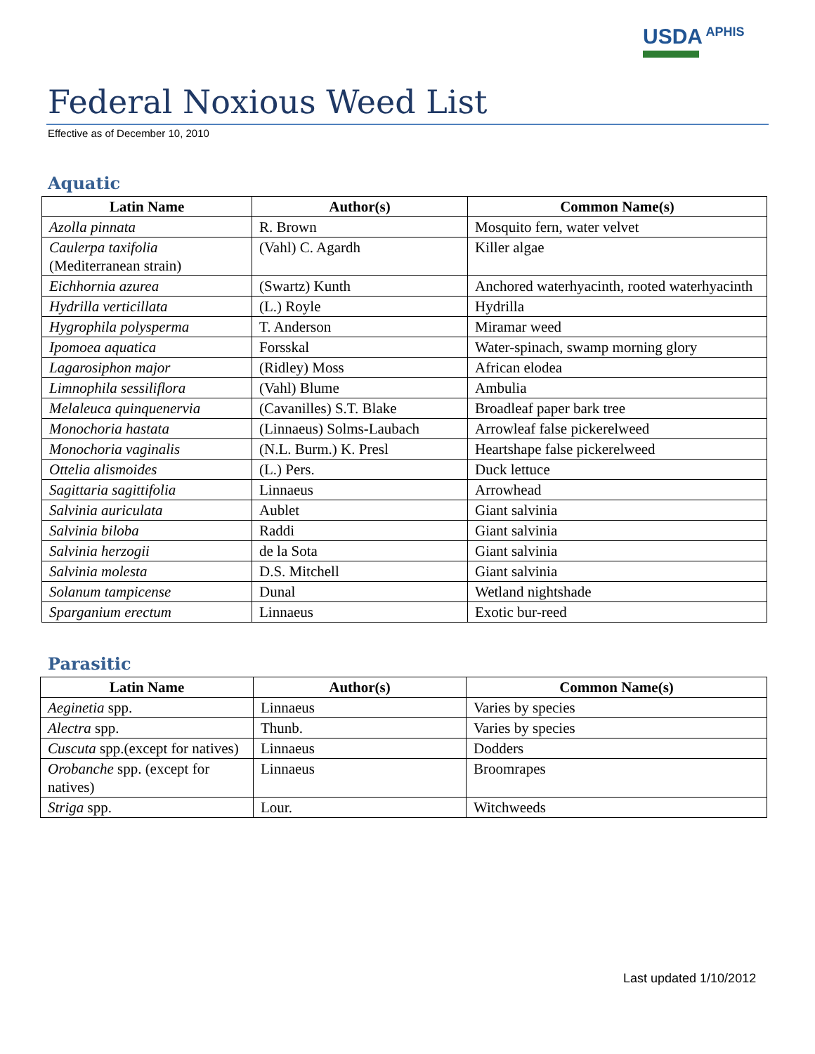USDA APHIS
Federal Noxious Weed List
Effective as of December 10, 2010
Aquatic
| Latin Name | Author(s) | Common Name(s) |
| --- | --- | --- |
| Azolla pinnata | R. Brown | Mosquito fern, water velvet |
| Caulerpa taxifolia (Mediterranean strain) | (Vahl) C. Agardh | Killer algae |
| Eichhornia azurea | (Swartz) Kunth | Anchored waterhyacinth, rooted waterhyacinth |
| Hydrilla verticillata | (L.) Royle | Hydrilla |
| Hygrophila polysperma | T. Anderson | Miramar weed |
| Ipomoea aquatica | Forsskal | Water-spinach, swamp morning glory |
| Lagarosiphon major | (Ridley) Moss | African elodea |
| Limnophila sessiliflora | (Vahl) Blume | Ambulia |
| Melaleuca quinquenervia | (Cavanilles) S.T. Blake | Broadleaf paper bark tree |
| Monochoria hastata | (Linnaeus) Solms-Laubach | Arrowleaf false pickerelweed |
| Monochoria vaginalis | (N.L. Burm.) K. Presl | Heartshape false pickerelweed |
| Ottelia alismoides | (L.) Pers. | Duck lettuce |
| Sagittaria sagittifolia | Linnaeus | Arrowhead |
| Salvinia auriculata | Aublet | Giant salvinia |
| Salvinia biloba | Raddi | Giant salvinia |
| Salvinia herzogii | de la Sota | Giant salvinia |
| Salvinia molesta | D.S. Mitchell | Giant salvinia |
| Solanum tampicense | Dunal | Wetland nightshade |
| Sparganium erectum | Linnaeus | Exotic bur-reed |
Parasitic
| Latin Name | Author(s) | Common Name(s) |
| --- | --- | --- |
| Aeginetia spp. | Linnaeus | Varies by species |
| Alectra spp. | Thunb. | Varies by species |
| Cuscuta spp.(except for natives) | Linnaeus | Dodders |
| Orobanche spp. (except for natives) | Linnaeus | Broomrapes |
| Striga spp. | Lour. | Witchweeds |
Last updated 1/10/2012